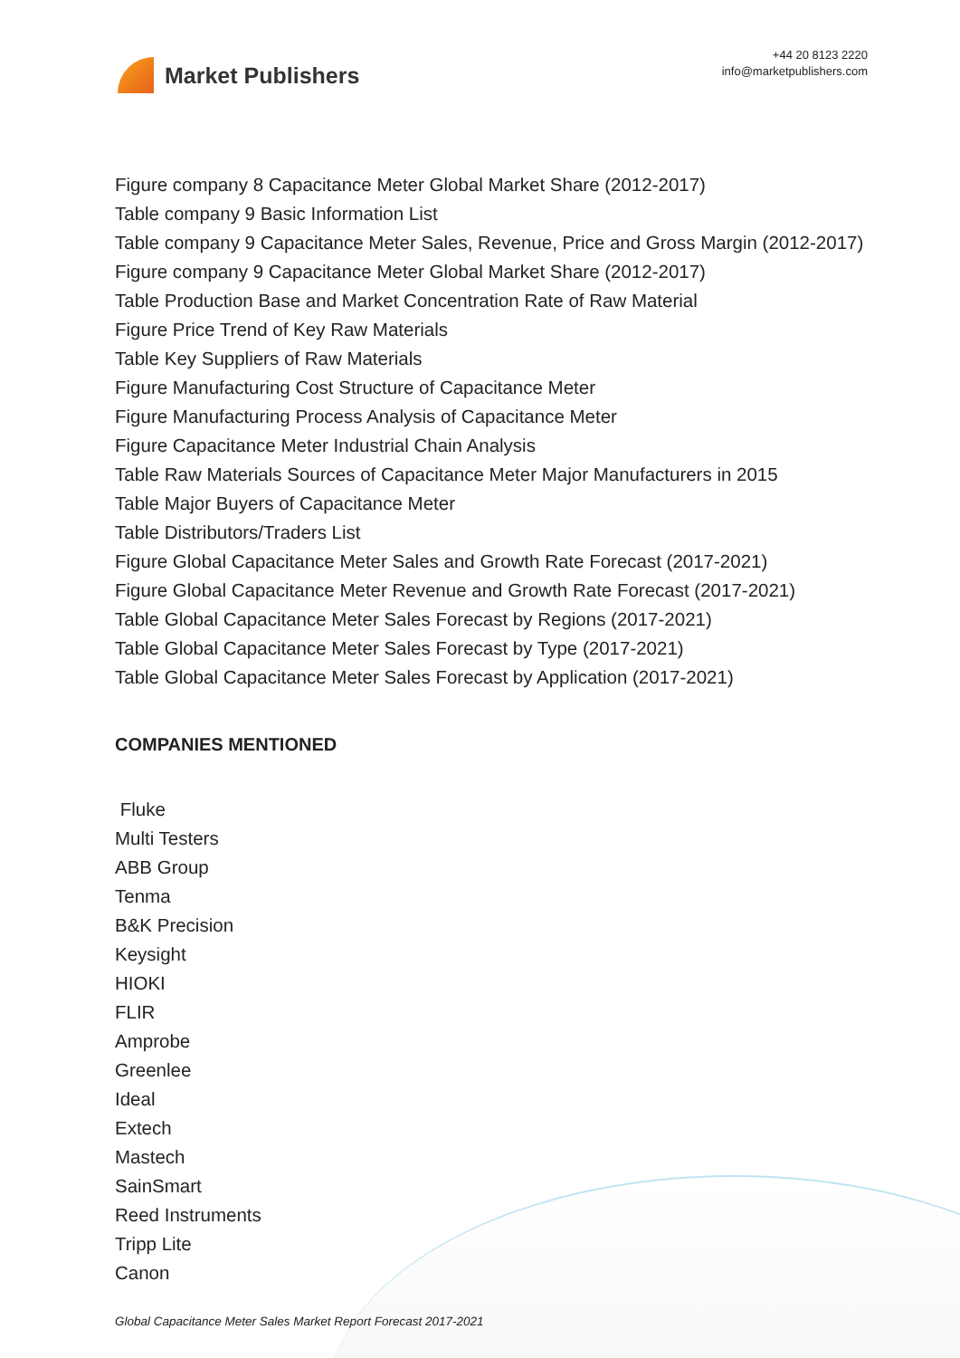Market Publishers
+44 20 8123 2220
info@marketpublishers.com
Figure company 8 Capacitance Meter Global Market Share (2012-2017)
Table company 9 Basic Information List
Table company 9 Capacitance Meter Sales, Revenue, Price and Gross Margin (2012-2017)
Figure company 9 Capacitance Meter Global Market Share (2012-2017)
Table Production Base and Market Concentration Rate of Raw Material
Figure Price Trend of Key Raw Materials
Table Key Suppliers of Raw Materials
Figure Manufacturing Cost Structure of Capacitance Meter
Figure Manufacturing Process Analysis of Capacitance Meter
Figure Capacitance Meter Industrial Chain Analysis
Table Raw Materials Sources of Capacitance Meter Major Manufacturers in 2015
Table Major Buyers of Capacitance Meter
Table Distributors/Traders List
Figure Global Capacitance Meter Sales and Growth Rate Forecast (2017-2021)
Figure Global Capacitance Meter Revenue and Growth Rate Forecast (2017-2021)
Table Global Capacitance Meter Sales Forecast by Regions (2017-2021)
Table Global Capacitance Meter Sales Forecast by Type (2017-2021)
Table Global Capacitance Meter Sales Forecast by Application (2017-2021)
COMPANIES MENTIONED
Fluke
Multi Testers
ABB Group
Tenma
B&K Precision
Keysight
HIOKI
FLIR
Amprobe
Greenlee
Ideal
Extech
Mastech
SainSmart
Reed Instruments
Tripp Lite
Canon
Global Capacitance Meter Sales Market Report Forecast 2017-2021